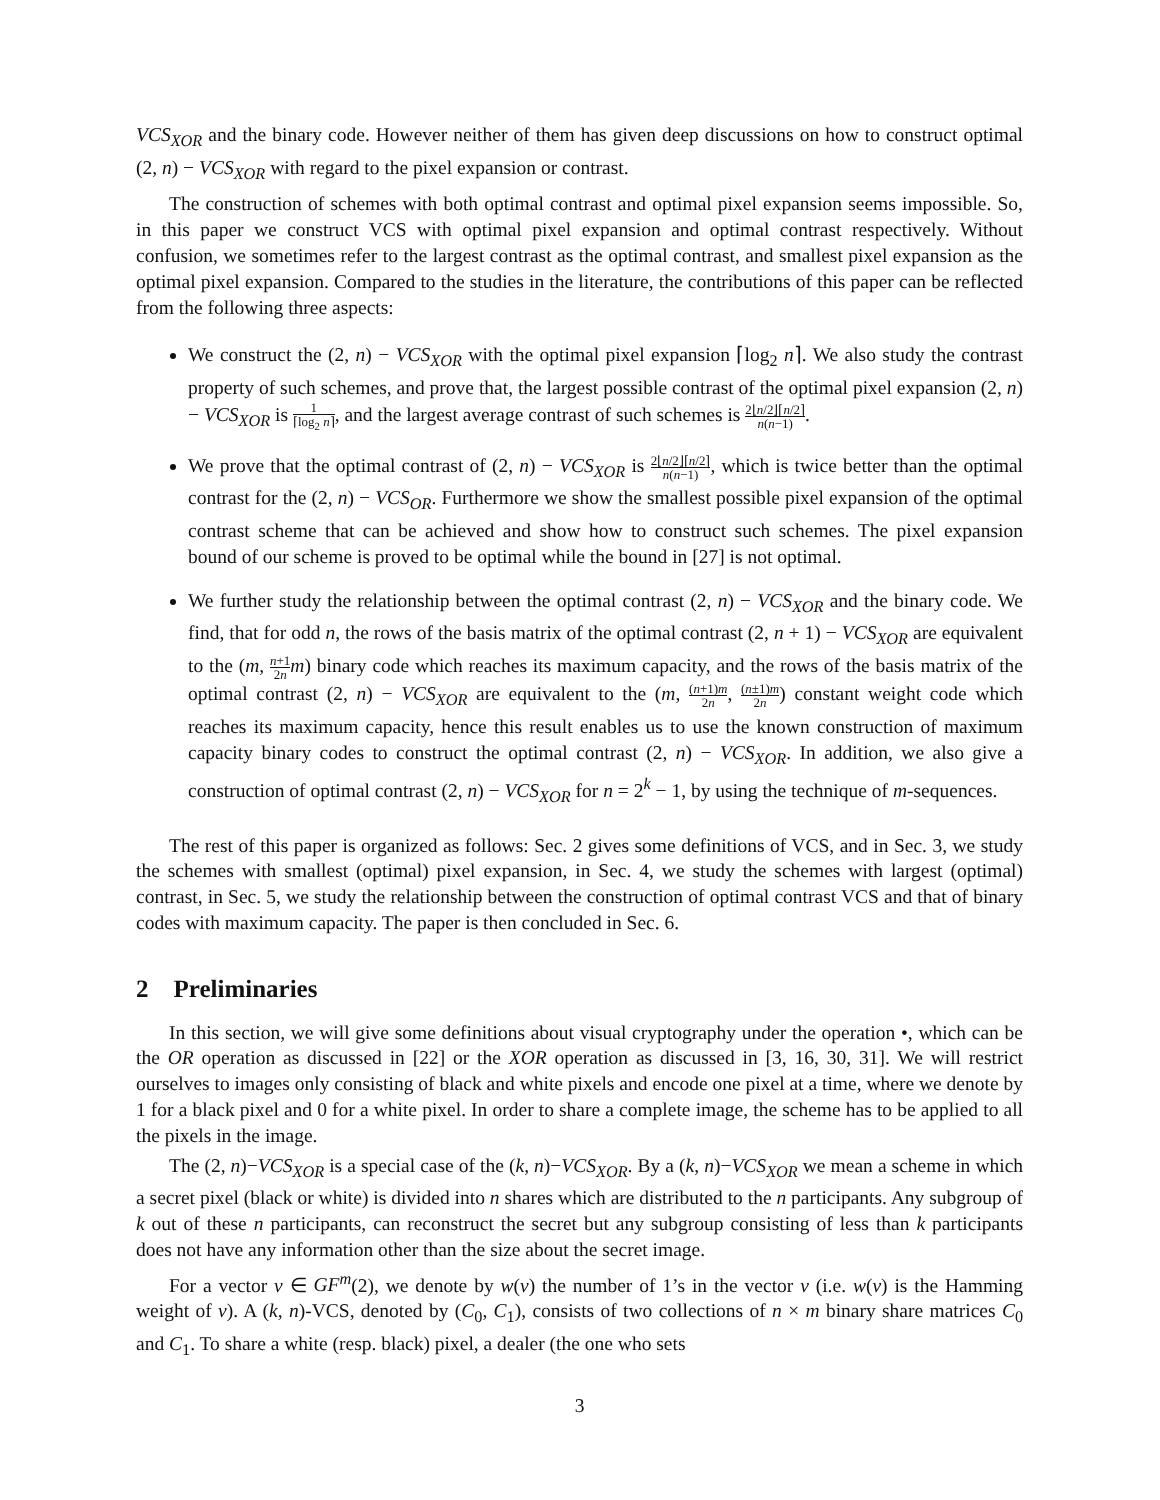VCS<sub>XOR</sub> and the binary code. However neither of them has given deep discussions on how to construct optimal (2, n) − VCS<sub>XOR</sub> with regard to the pixel expansion or contrast.
The construction of schemes with both optimal contrast and optimal pixel expansion seems impossible. So, in this paper we construct VCS with optimal pixel expansion and optimal contrast respectively. Without confusion, we sometimes refer to the largest contrast as the optimal contrast, and smallest pixel expansion as the optimal pixel expansion. Compared to the studies in the literature, the contributions of this paper can be reflected from the following three aspects:
We construct the (2, n) − VCS<sub>XOR</sub> with the optimal pixel expansion ⌈log<sub>2</sub> n⌉. We also study the contrast property of such schemes, and prove that, the largest possible contrast of the optimal pixel expansion (2, n) − VCS<sub>XOR</sub> is 1 ⌈log<sub>2</sub> n⌉, and the largest average contrast of such schemes is 2⌊n/2⌋⌈n/2⌉ n(n−1).
We prove that the optimal contrast of (2, n) − VCS<sub>XOR</sub> is 2⌊n/2⌋⌈n/2⌉ n(n−1), which is twice better than the optimal contrast for the (2, n) − VCS<sub>OR</sub>. Furthermore we show the smallest possible pixel expansion of the optimal contrast scheme that can be achieved and show how to construct such schemes. The pixel expansion bound of our scheme is proved to be optimal while the bound in [27] is not optimal.
We further study the relationship between the optimal contrast (2, n) − VCS<sub>XOR</sub> and the binary code. We find, that for odd n, the rows of the basis matrix of the optimal contrast (2, n + 1) − VCS<sub>XOR</sub> are equivalent to the (m, n+1 2n m) binary code which reaches its maximum capacity, and the rows of the basis matrix of the optimal contrast (2, n) − VCS<sub>XOR</sub> are equivalent to the (m, (n+1)m 2n, (n±1)m 2n) constant weight code which reaches its maximum capacity, hence this result enables us to use the known construction of maximum capacity binary codes to construct the optimal contrast (2, n) − VCS<sub>XOR</sub>. In addition, we also give a construction of optimal contrast (2, n) − VCS<sub>XOR</sub> for n = 2<sup>k</sup> − 1, by using the technique of m-sequences.
The rest of this paper is organized as follows: Sec. 2 gives some definitions of VCS, and in Sec. 3, we study the schemes with smallest (optimal) pixel expansion, in Sec. 4, we study the schemes with largest (optimal) contrast, in Sec. 5, we study the relationship between the construction of optimal contrast VCS and that of binary codes with maximum capacity. The paper is then concluded in Sec. 6.
2 Preliminaries
In this section, we will give some definitions about visual cryptography under the operation •, which can be the OR operation as discussed in [22] or the XOR operation as discussed in [3, 16, 30, 31]. We will restrict ourselves to images only consisting of black and white pixels and encode one pixel at a time, where we denote by 1 for a black pixel and 0 for a white pixel. In order to share a complete image, the scheme has to be applied to all the pixels in the image.
The (2, n)−VCS<sub>XOR</sub> is a special case of the (k, n)−VCS<sub>XOR</sub>. By a (k, n)−VCS<sub>XOR</sub> we mean a scheme in which a secret pixel (black or white) is divided into n shares which are distributed to the n participants. Any subgroup of k out of these n participants, can reconstruct the secret but any subgroup consisting of less than k participants does not have any information other than the size about the secret image.
For a vector v ∈ GF<sup>m</sup>(2), we denote by w(v) the number of 1’s in the vector v (i.e. w(v) is the Hamming weight of v). A (k, n)-VCS, denoted by (C<sub>0</sub>, C<sub>1</sub>), consists of two collections of n × m binary share matrices C<sub>0</sub> and C<sub>1</sub>. To share a white (resp. black) pixel, a dealer (the one who sets
3